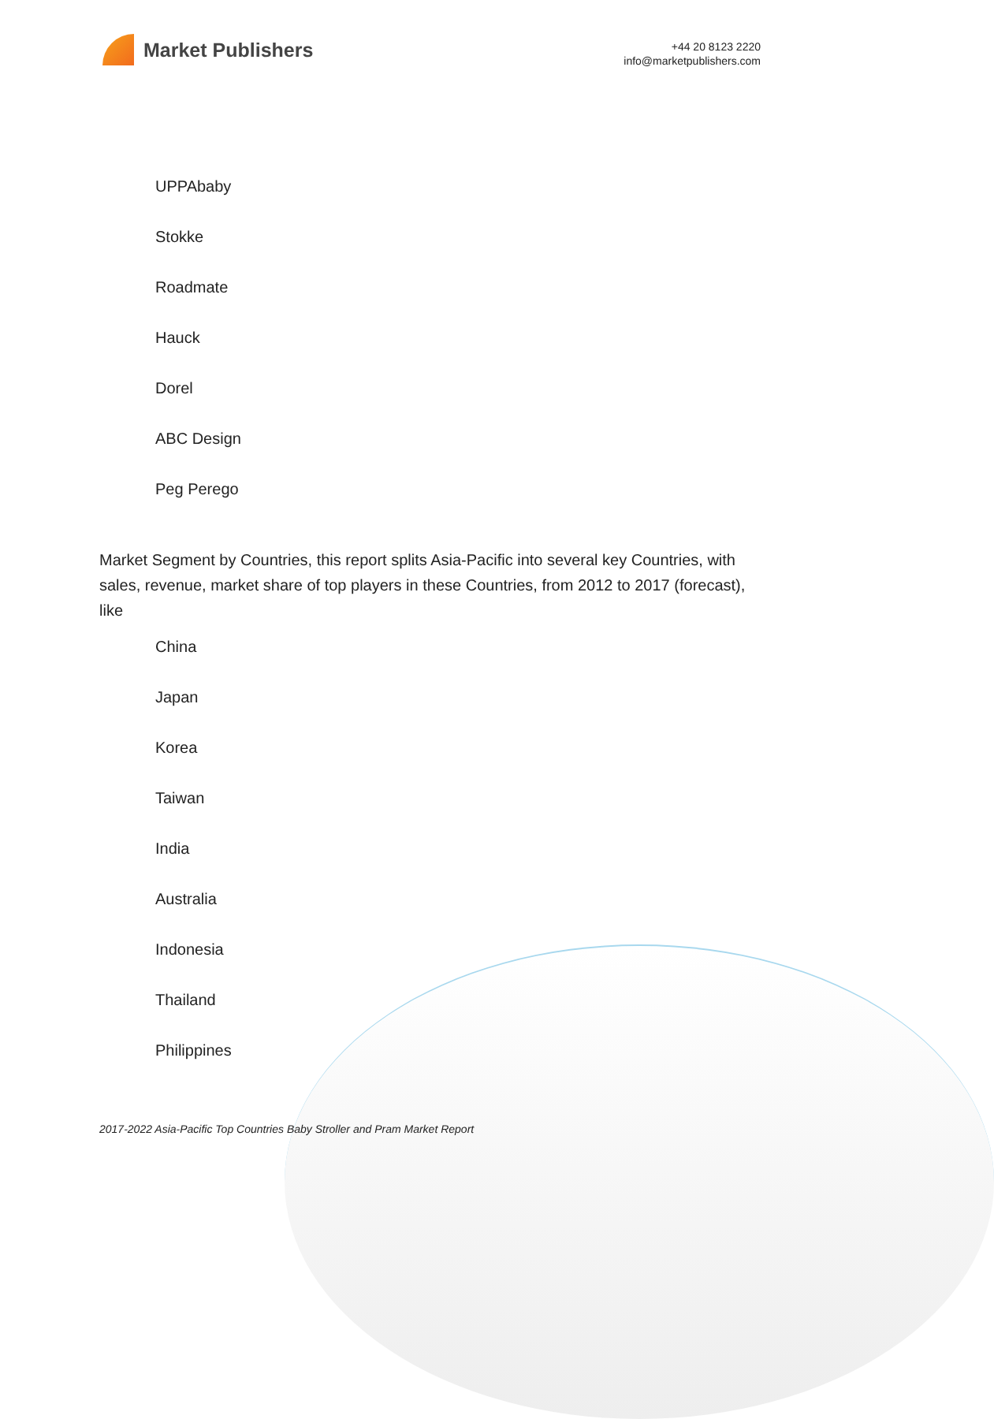Market Publishers
+44 20 8123 2220
info@marketpublishers.com
UPPAbaby
Stokke
Roadmate
Hauck
Dorel
ABC Design
Peg Perego
Market Segment by Countries, this report splits Asia-Pacific into several key Countries, with sales, revenue, market share of top players in these Countries, from 2012 to 2017 (forecast), like
China
Japan
Korea
Taiwan
India
Australia
Indonesia
Thailand
Philippines
2017-2022 Asia-Pacific Top Countries Baby Stroller and Pram Market Report